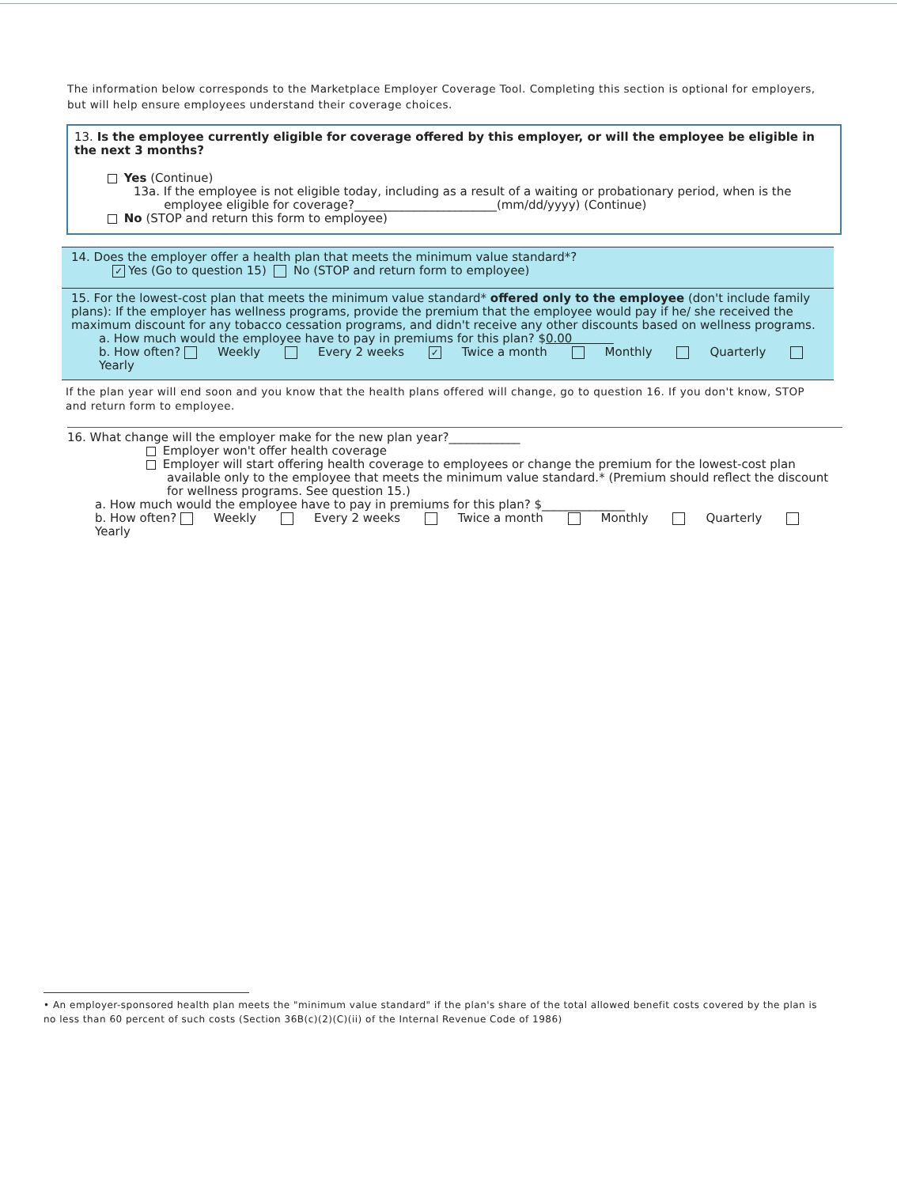The information below corresponds to the Marketplace Employer Coverage Tool. Completing this section is optional for employers, but will help ensure employees understand their coverage choices.
13. Is the employee currently eligible for coverage offered by this employer, or will the employee be eligible in the next 3 months?
Yes (Continue)
13a. If the employee is not eligible today, including as a result of a waiting or probationary period, when is the
employee eligible for coverage?________________________(mm/dd/yyyy) (Continue)
No (STOP and return this form to employee)
14. Does the employer offer a health plan that meets the minimum value standard*?
✓ Yes (Go to question 15) No (STOP and return form to employee)
15. For the lowest-cost plan that meets the minimum value standard* offered only to the employee (don't include family plans): If the employer has wellness programs, provide the premium that the employee would pay if he/ she received the maximum discount for any tobacco cessation programs, and didn't receive any other discounts based on wellness programs.
a. How much would the employee have to pay in premiums for this plan? $0.00
b. How often? Weekly Every 2 weeks ✓ Twice a month Monthly Quarterly Yearly
If the plan year will end soon and you know that the health plans offered will change, go to question 16. If you don't know, STOP and return form to employee.
16. What change will the employer make for the new plan year?____________
Employer won't offer health coverage
Employer will start offering health coverage to employees or change the premium for the lowest-cost plan available only to the employee that meets the minimum value standard.* (Premium should reflect the discount for wellness programs. See question 15.)
a. How much would the employee have to pay in premiums for this plan? $______________
b. How often? Weekly Every 2 weeks Twice a month Monthly Quarterly Yearly
• An employer-sponsored health plan meets the "minimum value standard" if the plan's share of the total allowed benefit costs covered by the plan is no less than 60 percent of such costs (Section 36B(c)(2)(C)(ii) of the Internal Revenue Code of 1986)